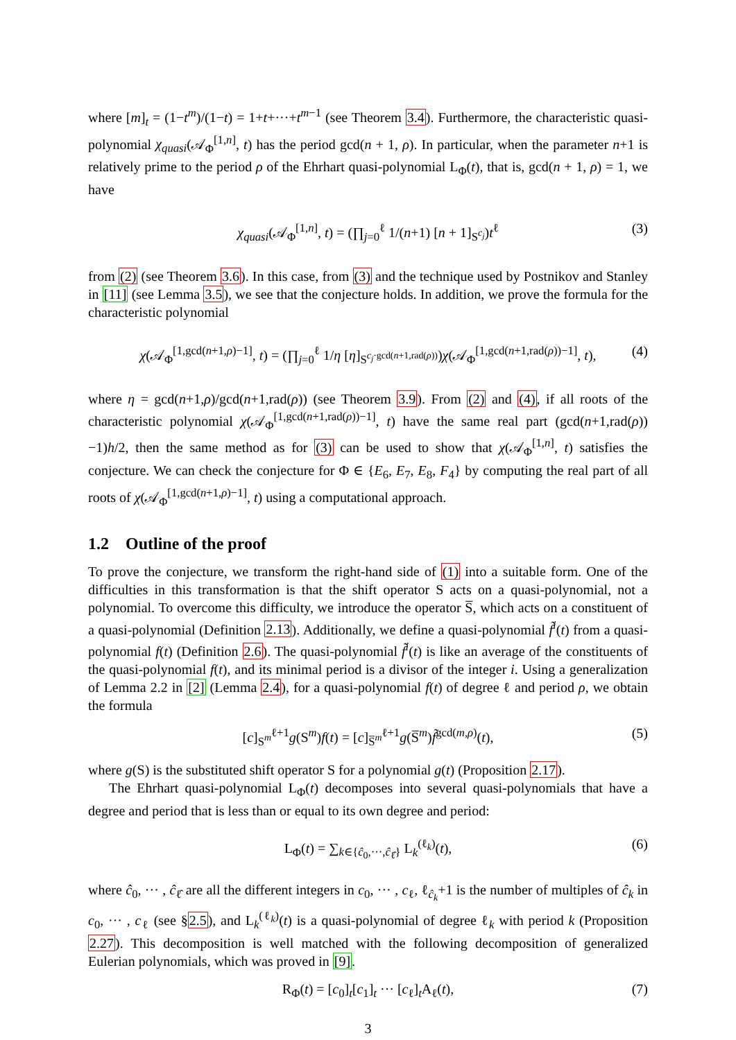where [m]<sub>t</sub> = (1−t<sup>m</sup>)/(1−t) = 1+t+···+t<sup>m−1</sup> (see Theorem 3.4). Furthermore, the characteristic quasi-polynomial χ<sub>quasi</sub>(𝒜<sub>Φ</sub><sup>[1,n]</sup>, t) has the period gcd(n + 1, ρ). In particular, when the parameter n+1 is relatively prime to the period ρ of the Ehrhart quasi-polynomial L<sub>Φ</sub>(t), that is, gcd(n + 1, ρ) = 1, we have
χ<sub>quasi</sub>(𝒜<sub>Φ</sub><sup>[1,n]</sup>, t) = (∏<sub>j=0</sub><sup>ℓ</sup> 1/(n+1) [n + 1]<sub>S<sup>c<sub>j</sub></sup></sub>)t<sup>ℓ</sup> (3)
from (2) (see Theorem 3.6). In this case, from (3) and the technique used by Postnikov and Stanley in [11] (see Lemma 3.5), we see that the conjecture holds. In addition, we prove the formula for the characteristic polynomial
χ(𝒜<sub>Φ</sub><sup>[1,gcd(n+1,ρ)−1]</sup>, t) = (∏<sub>j=0</sub><sup>ℓ</sup> 1/η [η]<sub>S<sup>c<sub>j</sub>·gcd(n+1,rad(ρ))</sup></sub>)χ(𝒜<sub>Φ</sub><sup>[1,gcd(n+1,rad(ρ))−1]</sup>, t), (4)
where η = gcd(n+1,ρ)/gcd(n+1,rad(ρ)) (see Theorem 3.9). From (2) and (4), if all roots of the characteristic polynomial χ(𝒜<sub>Φ</sub><sup>[1,gcd(n+1,rad(ρ))−1]</sup>, t) have the same real part (gcd(n+1,rad(ρ))−1)h/2, then the same method as for (3) can be used to show that χ(𝒜<sub>Φ</sub><sup>[1,n]</sup>, t) satisfies the conjecture. We can check the conjecture for Φ ∈ {E<sub>6</sub>, E<sub>7</sub>, E<sub>8</sub>, F<sub>4</sub>} by computing the real part of all roots of χ(𝒜<sub>Φ</sub><sup>[1,gcd(n+1,ρ)−1]</sup>, t) using a computational approach.
1.2 Outline of the proof
To prove the conjecture, we transform the right-hand side of (1) into a suitable form. One of the difficulties in this transformation is that the shift operator S acts on a quasi-polynomial, not a polynomial. To overcome this difficulty, we introduce the operator S̅, which acts on a constituent of a quasi-polynomial (Definition 2.13). Additionally, we define a quasi-polynomial f̃<sup>i</sup>(t) from a quasi-polynomial f(t) (Definition 2.6). The quasi-polynomial f̃<sup>i</sup>(t) is like an average of the constituents of the quasi-polynomial f(t), and its minimal period is a divisor of the integer i. Using a generalization of Lemma 2.2 in [2] (Lemma 2.4), for a quasi-polynomial f(t) of degree ℓ and period ρ, we obtain the formula
[c]<sub>S<sup>m</sup></sub><sup>ℓ+1</sup>g(S<sup>m</sup>)f(t) = [c]<sub>S̅<sup>m</sup></sub><sup>ℓ+1</sup>g(S̅<sup>m</sup>)f̃<sup>gcd(m,ρ)</sup>(t), (5)
where g(S) is the substituted shift operator S for a polynomial g(t) (Proposition 2.17).
The Ehrhart quasi-polynomial L<sub>Φ</sub>(t) decomposes into several quasi-polynomials that have a degree and period that is less than or equal to its own degree and period:
L<sub>Φ</sub>(t) = ∑<sub>k∈{ĉ<sub>0</sub>,···,ĉ<sub>ℓ̂</sub>}</sub> L<sub>k</sub><sup>(ℓ<sub>k</sub>)</sup>(t), (6)
where ĉ<sub>0</sub>, ··· , ĉ<sub>ℓ̂</sub> are all the different integers in c<sub>0</sub>, ··· , c<sub>ℓ</sub>, ℓ<sub>ĉ<sub>k</sub></sub>+1 is the number of multiples of ĉ<sub>k</sub> in c<sub>0</sub>, ··· , c<sub>ℓ</sub> (see §2.5), and L<sub>k</sub><sup>(ℓ<sub>k</sub>)</sup>(t) is a quasi-polynomial of degree ℓ<sub>k</sub> with period k (Proposition 2.27). This decomposition is well matched with the following decomposition of generalized Eulerian polynomials, which was proved in [9].
R<sub>Φ</sub>(t) = [c<sub>0</sub>]<sub>t</sub>[c<sub>1</sub>]<sub>t</sub> ··· [c<sub>ℓ</sub>]<sub>t</sub>A<sub>ℓ</sub>(t), (7)
3